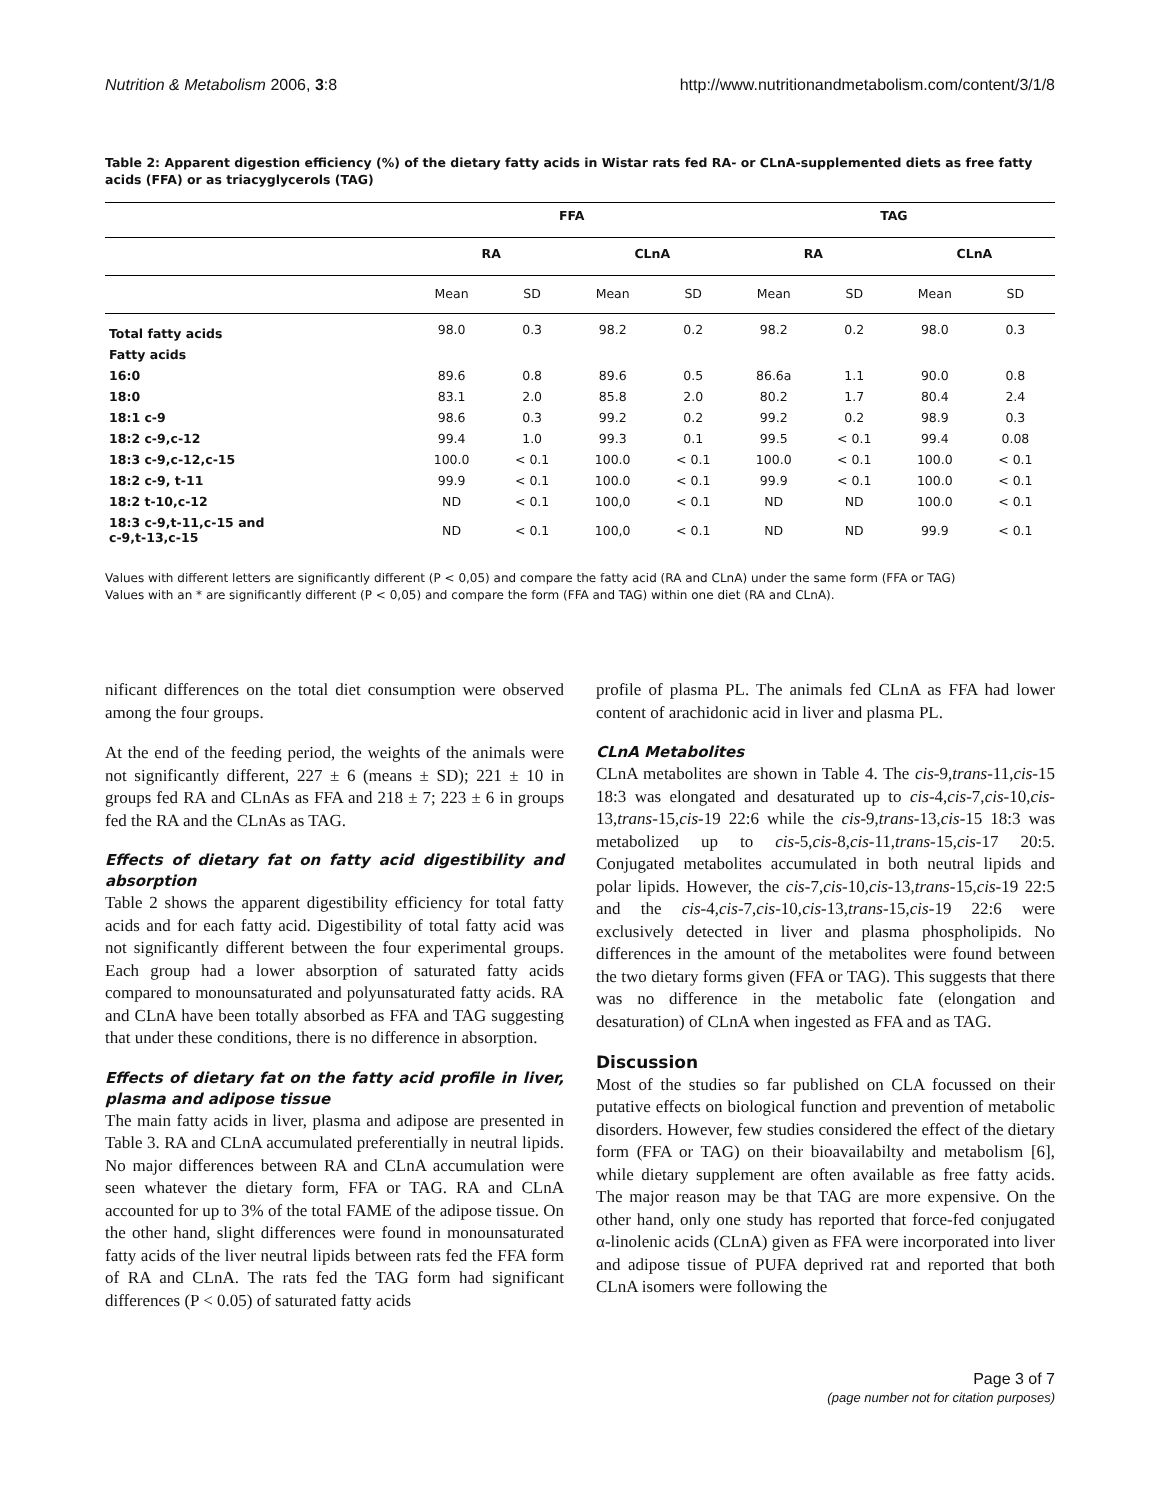Nutrition & Metabolism 2006, 3:8 http://www.nutritionandmetabolism.com/content/3/1/8
Table 2: Apparent digestion efficiency (%) of the dietary fatty acids in Wistar rats fed RA- or CLnA-supplemented diets as free fatty acids (FFA) or as triacyglycerols (TAG)
| | FFA | | | | TAG | | | |
| --- | --- | --- | --- | --- | --- | --- | --- | --- |
| | RA | | CLnA | | RA | | CLnA | |
| | Mean | SD | Mean | SD | Mean | SD | Mean | SD |
| Total fatty acids | 98.0 | 0.3 | 98.2 | 0.2 | 98.2 | 0.2 | 98.0 | 0.3 |
| Fatty acids | | | | | | | | |
| 16:0 | 89.6 | 0.8 | 89.6 | 0.5 | 86.6a | 1.1 | 90.0 | 0.8 |
| 18:0 | 83.1 | 2.0 | 85.8 | 2.0 | 80.2 | 1.7 | 80.4 | 2.4 |
| 18:1 c-9 | 98.6 | 0.3 | 99.2 | 0.2 | 99.2 | 0.2 | 98.9 | 0.3 |
| 18:2 c-9,c-12 | 99.4 | 1.0 | 99.3 | 0.1 | 99.5 | < 0.1 | 99.4 | 0.08 |
| 18:3 c-9,c-12,c-15 | 100.0 | < 0.1 | 100.0 | < 0.1 | 100.0 | < 0.1 | 100.0 | < 0.1 |
| 18:2 c-9, t-11 | 99.9 | < 0.1 | 100.0 | < 0.1 | 99.9 | < 0.1 | 100.0 | < 0.1 |
| 18:2 t-10,c-12 | ND | < 0.1 | 100,0 | < 0.1 | ND | ND | 100.0 | < 0.1 |
| 18:3 c-9,t-11,c-15 and c-9,t-13,c-15 | ND | < 0.1 | 100,0 | < 0.1 | ND | ND | 99.9 | < 0.1 |
Values with different letters are significantly different (P < 0,05) and compare the fatty acid (RA and CLnA) under the same form (FFA or TAG)
Values with an * are significantly different (P < 0,05) and compare the form (FFA and TAG) within one diet (RA and CLnA).
nificant differences on the total diet consumption were observed among the four groups.
At the end of the feeding period, the weights of the animals were not significantly different, 227 ± 6 (means ± SD); 221 ± 10 in groups fed RA and CLnAs as FFA and 218 ± 7; 223 ± 6 in groups fed the RA and the CLnAs as TAG.
Effects of dietary fat on fatty acid digestibility and absorption
Table 2 shows the apparent digestibility efficiency for total fatty acids and for each fatty acid. Digestibility of total fatty acid was not significantly different between the four experimental groups. Each group had a lower absorption of saturated fatty acids compared to monounsaturated and polyunsaturated fatty acids. RA and CLnA have been totally absorbed as FFA and TAG suggesting that under these conditions, there is no difference in absorption.
Effects of dietary fat on the fatty acid profile in liver, plasma and adipose tissue
The main fatty acids in liver, plasma and adipose are presented in Table 3. RA and CLnA accumulated preferentially in neutral lipids. No major differences between RA and CLnA accumulation were seen whatever the dietary form, FFA or TAG. RA and CLnA accounted for up to 3% of the total FAME of the adipose tissue. On the other hand, slight differences were found in monounsaturated fatty acids of the liver neutral lipids between rats fed the FFA form of RA and CLnA. The rats fed the TAG form had significant differences (P < 0.05) of saturated fatty acids
profile of plasma PL. The animals fed CLnA as FFA had lower content of arachidonic acid in liver and plasma PL.
CLnA Metabolites
CLnA metabolites are shown in Table 4. The cis-9,trans-11,cis-15 18:3 was elongated and desaturated up to cis-4,cis-7,cis-10,cis-13,trans-15,cis-19 22:6 while the cis-9,trans-13,cis-15 18:3 was metabolized up to cis-5,cis-8,cis-11,trans-15,cis-17 20:5. Conjugated metabolites accumulated in both neutral lipids and polar lipids. However, the cis-7,cis-10,cis-13,trans-15,cis-19 22:5 and the cis-4,cis-7,cis-10,cis-13,trans-15,cis-19 22:6 were exclusively detected in liver and plasma phospholipids. No differences in the amount of the metabolites were found between the two dietary forms given (FFA or TAG). This suggests that there was no difference in the metabolic fate (elongation and desaturation) of CLnA when ingested as FFA and as TAG.
Discussion
Most of the studies so far published on CLA focussed on their putative effects on biological function and prevention of metabolic disorders. However, few studies considered the effect of the dietary form (FFA or TAG) on their bioavailabilty and metabolism [6], while dietary supplement are often available as free fatty acids. The major reason may be that TAG are more expensive. On the other hand, only one study has reported that force-fed conjugated α-linolenic acids (CLnA) given as FFA were incorporated into liver and adipose tissue of PUFA deprived rat and reported that both CLnA isomers were following the
Page 3 of 7
(page number not for citation purposes)